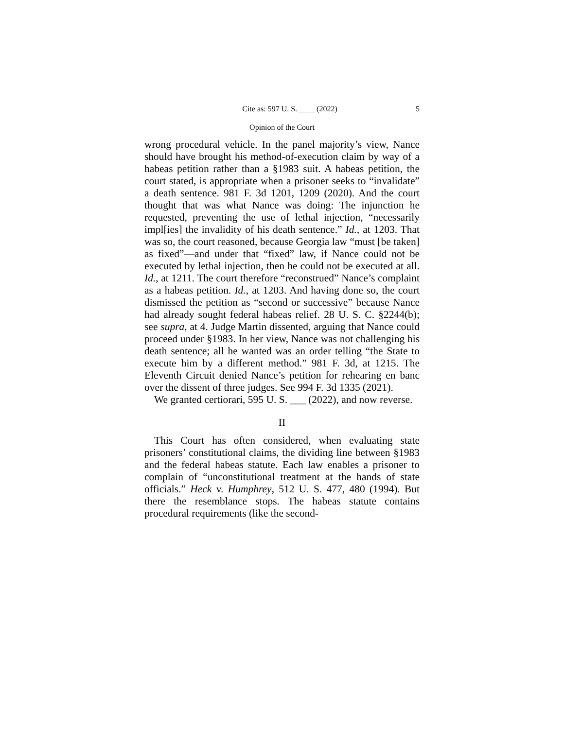Cite as: 597 U. S. ____ (2022) 5
Opinion of the Court
wrong procedural vehicle. In the panel majority’s view, Nance should have brought his method-of-execution claim by way of a habeas petition rather than a §1983 suit. A habeas petition, the court stated, is appropriate when a prisoner seeks to “invalidate” a death sentence. 981 F. 3d 1201, 1209 (2020). And the court thought that was what Nance was doing: The injunction he requested, preventing the use of lethal injection, “necessarily impl[ies] the invalidity of his death sentence.” Id., at 1203. That was so, the court reasoned, because Georgia law “must [be taken] as fixed”—and under that “fixed” law, if Nance could not be executed by lethal injection, then he could not be executed at all. Id., at 1211. The court therefore “reconstrued” Nance’s complaint as a habeas petition. Id., at 1203. And having done so, the court dismissed the petition as “second or successive” because Nance had already sought federal habeas relief. 28 U. S. C. §2244(b); see supra, at 4. Judge Martin dissented, arguing that Nance could proceed under §1983. In her view, Nance was not challenging his death sentence; all he wanted was an order telling “the State to execute him by a different method.” 981 F. 3d, at 1215. The Eleventh Circuit denied Nance’s petition for rehearing en banc over the dissent of three judges. See 994 F. 3d 1335 (2021).
We granted certiorari, 595 U. S. ___ (2022), and now reverse.
II
This Court has often considered, when evaluating state prisoners’ constitutional claims, the dividing line between §1983 and the federal habeas statute. Each law enables a prisoner to complain of “unconstitutional treatment at the hands of state officials.” Heck v. Humphrey, 512 U. S. 477, 480 (1994). But there the resemblance stops. The habeas statute contains procedural requirements (like the second-